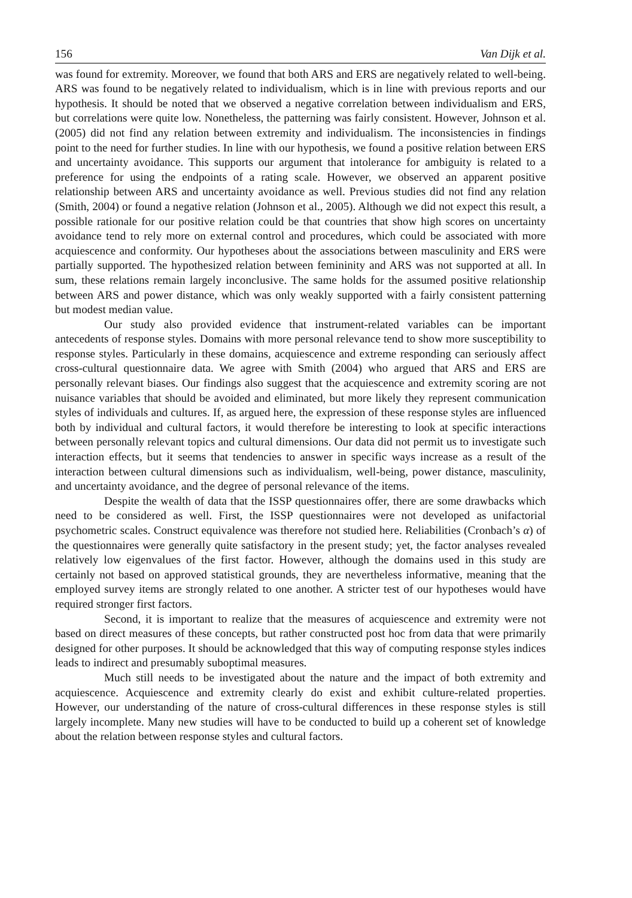156 Van Dijk et al.
was found for extremity. Moreover, we found that both ARS and ERS are negatively related to well-being. ARS was found to be negatively related to individualism, which is in line with previous reports and our hypothesis. It should be noted that we observed a negative correlation between individualism and ERS, but correlations were quite low. Nonetheless, the patterning was fairly consistent. However, Johnson et al. (2005) did not find any relation between extremity and individualism. The inconsistencies in findings point to the need for further studies. In line with our hypothesis, we found a positive relation between ERS and uncertainty avoidance. This supports our argument that intolerance for ambiguity is related to a preference for using the endpoints of a rating scale. However, we observed an apparent positive relationship between ARS and uncertainty avoidance as well. Previous studies did not find any relation (Smith, 2004) or found a negative relation (Johnson et al., 2005). Although we did not expect this result, a possible rationale for our positive relation could be that countries that show high scores on uncertainty avoidance tend to rely more on external control and procedures, which could be associated with more acquiescence and conformity. Our hypotheses about the associations between masculinity and ERS were partially supported. The hypothesized relation between femininity and ARS was not supported at all. In sum, these relations remain largely inconclusive. The same holds for the assumed positive relationship between ARS and power distance, which was only weakly supported with a fairly consistent patterning but modest median value.
Our study also provided evidence that instrument-related variables can be important antecedents of response styles. Domains with more personal relevance tend to show more susceptibility to response styles. Particularly in these domains, acquiescence and extreme responding can seriously affect cross-cultural questionnaire data. We agree with Smith (2004) who argued that ARS and ERS are personally relevant biases. Our findings also suggest that the acquiescence and extremity scoring are not nuisance variables that should be avoided and eliminated, but more likely they represent communication styles of individuals and cultures. If, as argued here, the expression of these response styles are influenced both by individual and cultural factors, it would therefore be interesting to look at specific interactions between personally relevant topics and cultural dimensions. Our data did not permit us to investigate such interaction effects, but it seems that tendencies to answer in specific ways increase as a result of the interaction between cultural dimensions such as individualism, well-being, power distance, masculinity, and uncertainty avoidance, and the degree of personal relevance of the items.
Despite the wealth of data that the ISSP questionnaires offer, there are some drawbacks which need to be considered as well. First, the ISSP questionnaires were not developed as unifactorial psychometric scales. Construct equivalence was therefore not studied here. Reliabilities (Cronbach’s α) of the questionnaires were generally quite satisfactory in the present study; yet, the factor analyses revealed relatively low eigenvalues of the first factor. However, although the domains used in this study are certainly not based on approved statistical grounds, they are nevertheless informative, meaning that the employed survey items are strongly related to one another. A stricter test of our hypotheses would have required stronger first factors.
Second, it is important to realize that the measures of acquiescence and extremity were not based on direct measures of these concepts, but rather constructed post hoc from data that were primarily designed for other purposes. It should be acknowledged that this way of computing response styles indices leads to indirect and presumably suboptimal measures.
Much still needs to be investigated about the nature and the impact of both extremity and acquiescence. Acquiescence and extremity clearly do exist and exhibit culture-related properties. However, our understanding of the nature of cross-cultural differences in these response styles is still largely incomplete. Many new studies will have to be conducted to build up a coherent set of knowledge about the relation between response styles and cultural factors.